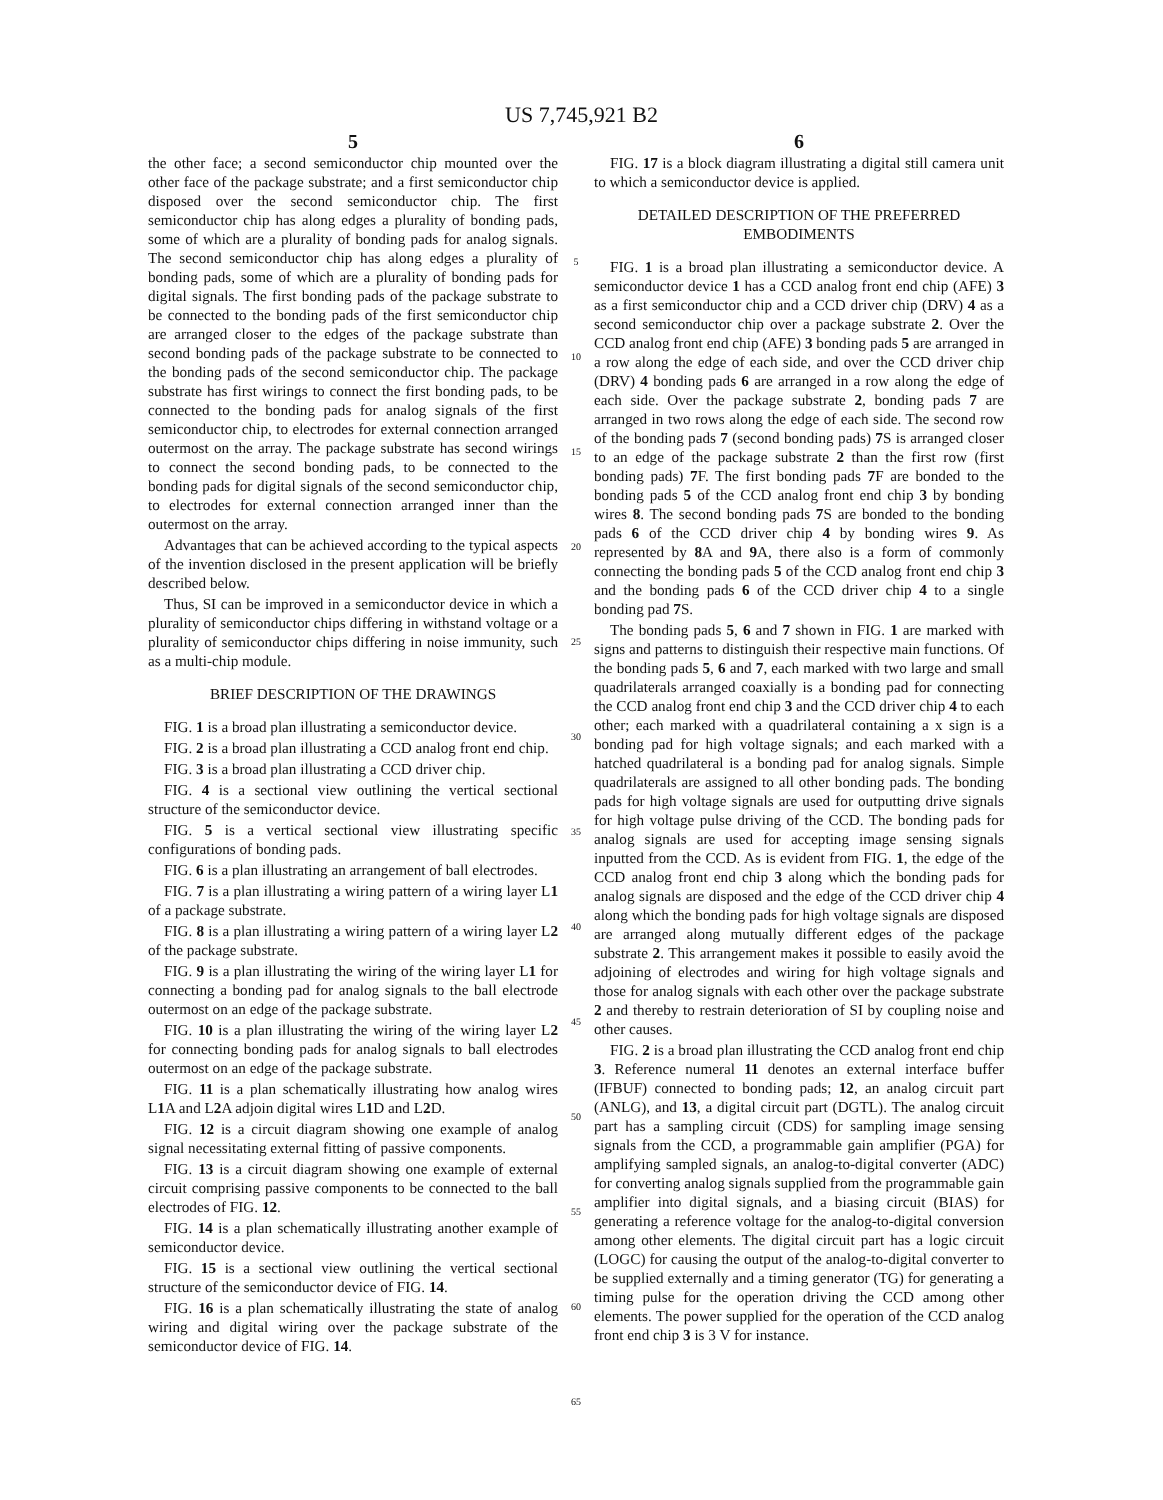US 7,745,921 B2
5
the other face; a second semiconductor chip mounted over the other face of the package substrate; and a first semiconductor chip disposed over the second semiconductor chip. The first semiconductor chip has along edges a plurality of bonding pads, some of which are a plurality of bonding pads for analog signals. The second semiconductor chip has along edges a plurality of bonding pads, some of which are a plurality of bonding pads for digital signals. The first bonding pads of the package substrate to be connected to the bonding pads of the first semiconductor chip are arranged closer to the edges of the package substrate than second bonding pads of the package substrate to be connected to the bonding pads of the second semiconductor chip. The package substrate has first wirings to connect the first bonding pads, to be connected to the bonding pads for analog signals of the first semiconductor chip, to electrodes for external connection arranged outermost on the array. The package substrate has second wirings to connect the second bonding pads, to be connected to the bonding pads for digital signals of the second semiconductor chip, to electrodes for external connection arranged inner than the outermost on the array.
Advantages that can be achieved according to the typical aspects of the invention disclosed in the present application will be briefly described below.
Thus, SI can be improved in a semiconductor device in which a plurality of semiconductor chips differing in withstand voltage or a plurality of semiconductor chips differing in noise immunity, such as a multi-chip module.
BRIEF DESCRIPTION OF THE DRAWINGS
FIG. 1 is a broad plan illustrating a semiconductor device.
FIG. 2 is a broad plan illustrating a CCD analog front end chip.
FIG. 3 is a broad plan illustrating a CCD driver chip.
FIG. 4 is a sectional view outlining the vertical sectional structure of the semiconductor device.
FIG. 5 is a vertical sectional view illustrating specific configurations of bonding pads.
FIG. 6 is a plan illustrating an arrangement of ball electrodes.
FIG. 7 is a plan illustrating a wiring pattern of a wiring layer L1 of a package substrate.
FIG. 8 is a plan illustrating a wiring pattern of a wiring layer L2 of the package substrate.
FIG. 9 is a plan illustrating the wiring of the wiring layer L1 for connecting a bonding pad for analog signals to the ball electrode outermost on an edge of the package substrate.
FIG. 10 is a plan illustrating the wiring of the wiring layer L2 for connecting bonding pads for analog signals to ball electrodes outermost on an edge of the package substrate.
FIG. 11 is a plan schematically illustrating how analog wires L1 A and L2 A adjoin digital wires L1 D and L2 D.
FIG. 12 is a circuit diagram showing one example of analog signal necessitating external fitting of passive components.
FIG. 13 is a circuit diagram showing one example of external circuit comprising passive components to be connected to the ball electrodes of FIG. 12.
FIG. 14 is a plan schematically illustrating another example of semiconductor device.
FIG. 15 is a sectional view outlining the vertical sectional structure of the semiconductor device of FIG. 14.
FIG. 16 is a plan schematically illustrating the state of analog wiring and digital wiring over the package substrate of the semiconductor device of FIG. 14.
5
10
15
20
25
30
35
40
45
50
55
60
65
6
FIG. 17 is a block diagram illustrating a digital still camera unit to which a semiconductor device is applied.
DETAILED DESCRIPTION OF THE PREFERRED EMBODIMENTS
FIG. 1 is a broad plan illustrating a semiconductor device. A semiconductor device 1 has a CCD analog front end chip (AFE) 3 as a first semiconductor chip and a CCD driver chip (DRV) 4 as a second semiconductor chip over a package substrate 2. Over the CCD analog front end chip (AFE) 3 bonding pads 5 are arranged in a row along the edge of each side, and over the CCD driver chip (DRV) 4 bonding pads 6 are arranged in a row along the edge of each side. Over the package substrate 2, bonding pads 7 are arranged in two rows along the edge of each side. The second row of the bonding pads 7 (second bonding pads) 7 S is arranged closer to an edge of the package substrate 2 than the first row (first bonding pads) 7 F. The first bonding pads 7 F are bonded to the bonding pads 5 of the CCD analog front end chip 3 by bonding wires 8. The second bonding pads 7 S are bonded to the bonding pads 6 of the CCD driver chip 4 by bonding wires 9. As represented by 8 A and 9 A, there also is a form of commonly connecting the bonding pads 5 of the CCD analog front end chip 3 and the bonding pads 6 of the CCD driver chip 4 to a single bonding pad 7 S.
The bonding pads 5, 6 and 7 shown in FIG. 1 are marked with signs and patterns to distinguish their respective main functions. Of the bonding pads 5, 6 and 7, each marked with two large and small quadrilaterals arranged coaxially is a bonding pad for connecting the CCD analog front end chip 3 and the CCD driver chip 4 to each other; each marked with a quadrilateral containing a x sign is a bonding pad for high voltage signals; and each marked with a hatched quadrilateral is a bonding pad for analog signals. Simple quadrilaterals are assigned to all other bonding pads. The bonding pads for high voltage signals are used for outputting drive signals for high voltage pulse driving of the CCD. The bonding pads for analog signals are used for accepting image sensing signals inputted from the CCD. As is evident from FIG. 1, the edge of the CCD analog front end chip 3 along which the bonding pads for analog signals are disposed and the edge of the CCD driver chip 4 along which the bonding pads for high voltage signals are disposed are arranged along mutually different edges of the package substrate 2. This arrangement makes it possible to easily avoid the adjoining of electrodes and wiring for high voltage signals and those for analog signals with each other over the package substrate 2 and thereby to restrain deterioration of SI by coupling noise and other causes.
FIG. 2 is a broad plan illustrating the CCD analog front end chip 3. Reference numeral 11 denotes an external interface buffer (IFBUF) connected to bonding pads; 12, an analog circuit part (ANLG), and 13, a digital circuit part (DGTL). The analog circuit part has a sampling circuit (CDS) for sampling image sensing signals from the CCD, a programmable gain amplifier (PGA) for amplifying sampled signals, an analog-to-digital converter (ADC) for converting analog signals supplied from the programmable gain amplifier into digital signals, and a biasing circuit (BIAS) for generating a reference voltage for the analog-to-digital conversion among other elements. The digital circuit part has a logic circuit (LOGC) for causing the output of the analog-to-digital converter to be supplied externally and a timing generator (TG) for generating a timing pulse for the operation driving the CCD among other elements. The power supplied for the operation of the CCD analog front end chip 3 is 3 V for instance.